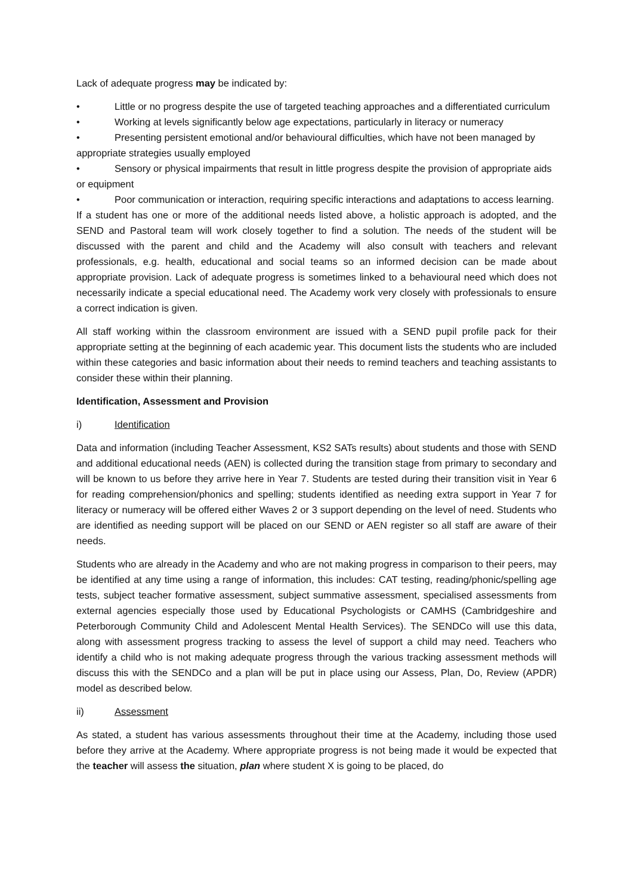Lack of adequate progress may be indicated by:
• Little or no progress despite the use of targeted teaching approaches and a differentiated curriculum
• Working at levels significantly below age expectations, particularly in literacy or numeracy
• Presenting persistent emotional and/or behavioural difficulties, which have not been managed by appropriate strategies usually employed
• Sensory or physical impairments that result in little progress despite the provision of appropriate aids or equipment
• Poor communication or interaction, requiring specific interactions and adaptations to access learning.
If a student has one or more of the additional needs listed above, a holistic approach is adopted, and the SEND and Pastoral team will work closely together to find a solution. The needs of the student will be discussed with the parent and child and the Academy will also consult with teachers and relevant professionals, e.g. health, educational and social teams so an informed decision can be made about appropriate provision. Lack of adequate progress is sometimes linked to a behavioural need which does not necessarily indicate a special educational need. The Academy work very closely with professionals to ensure a correct indication is given.
All staff working within the classroom environment are issued with a SEND pupil profile pack for their appropriate setting at the beginning of each academic year. This document lists the students who are included within these categories and basic information about their needs to remind teachers and teaching assistants to consider these within their planning.
Identification, Assessment and Provision
i) Identification
Data and information (including Teacher Assessment, KS2 SATs results) about students and those with SEND and additional educational needs (AEN) is collected during the transition stage from primary to secondary and will be known to us before they arrive here in Year 7. Students are tested during their transition visit in Year 6 for reading comprehension/phonics and spelling; students identified as needing extra support in Year 7 for literacy or numeracy will be offered either Waves 2 or 3 support depending on the level of need. Students who are identified as needing support will be placed on our SEND or AEN register so all staff are aware of their needs.
Students who are already in the Academy and who are not making progress in comparison to their peers, may be identified at any time using a range of information, this includes: CAT testing, reading/phonic/spelling age tests, subject teacher formative assessment, subject summative assessment, specialised assessments from external agencies especially those used by Educational Psychologists or CAMHS (Cambridgeshire and Peterborough Community Child and Adolescent Mental Health Services). The SENDCo will use this data, along with assessment progress tracking to assess the level of support a child may need. Teachers who identify a child who is not making adequate progress through the various tracking assessment methods will discuss this with the SENDCo and a plan will be put in place using our Assess, Plan, Do, Review (APDR) model as described below.
ii) Assessment
As stated, a student has various assessments throughout their time at the Academy, including those used before they arrive at the Academy. Where appropriate progress is not being made it would be expected that the teacher will assess the situation, plan where student X is going to be placed, do